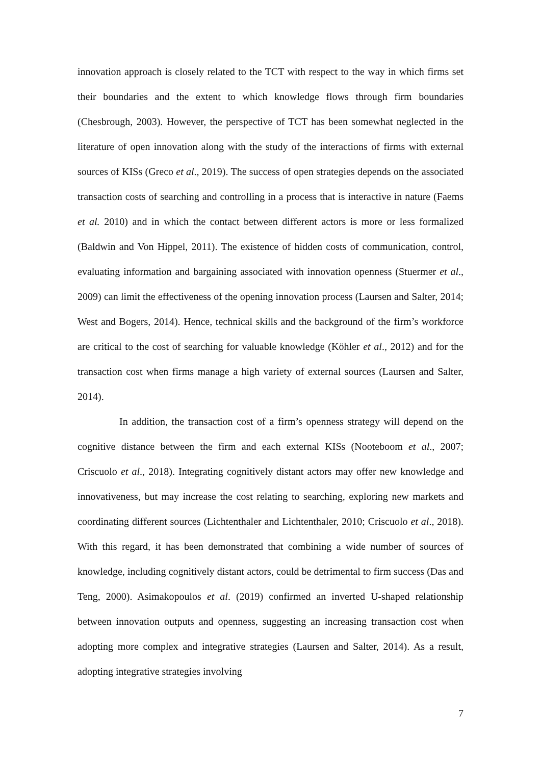innovation approach is closely related to the TCT with respect to the way in which firms set their boundaries and the extent to which knowledge flows through firm boundaries (Chesbrough, 2003). However, the perspective of TCT has been somewhat neglected in the literature of open innovation along with the study of the interactions of firms with external sources of KISs (Greco et al., 2019). The success of open strategies depends on the associated transaction costs of searching and controlling in a process that is interactive in nature (Faems et al. 2010) and in which the contact between different actors is more or less formalized (Baldwin and Von Hippel, 2011). The existence of hidden costs of communication, control, evaluating information and bargaining associated with innovation openness (Stuermer et al., 2009) can limit the effectiveness of the opening innovation process (Laursen and Salter, 2014; West and Bogers, 2014). Hence, technical skills and the background of the firm’s workforce are critical to the cost of searching for valuable knowledge (Köhler et al., 2012) and for the transaction cost when firms manage a high variety of external sources (Laursen and Salter, 2014).
In addition, the transaction cost of a firm’s openness strategy will depend on the cognitive distance between the firm and each external KISs (Nooteboom et al., 2007; Criscuolo et al., 2018). Integrating cognitively distant actors may offer new knowledge and innovativeness, but may increase the cost relating to searching, exploring new markets and coordinating different sources (Lichtenthaler and Lichtenthaler, 2010; Criscuolo et al., 2018). With this regard, it has been demonstrated that combining a wide number of sources of knowledge, including cognitively distant actors, could be detrimental to firm success (Das and Teng, 2000). Asimakopoulos et al. (2019) confirmed an inverted U-shaped relationship between innovation outputs and openness, suggesting an increasing transaction cost when adopting more complex and integrative strategies (Laursen and Salter, 2014). As a result, adopting integrative strategies involving
7